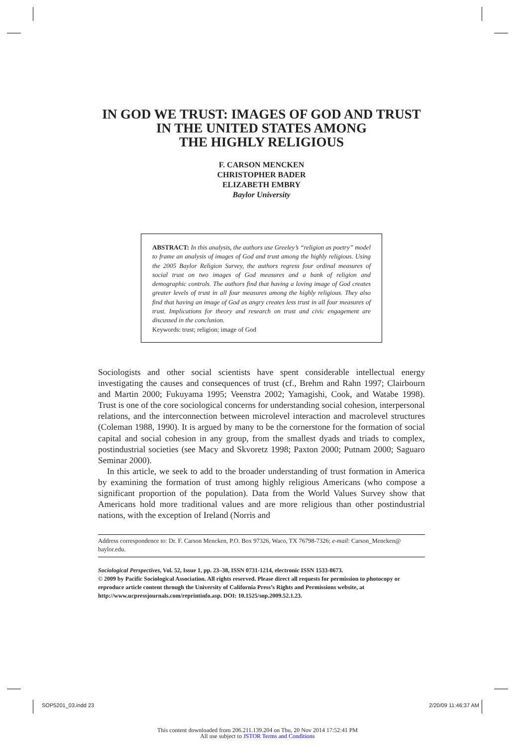IN GOD WE TRUST: IMAGES OF GOD AND TRUST
IN THE UNITED STATES AMONG
THE HIGHLY RELIGIOUS
F. CARSON MENCKEN
CHRISTOPHER BADER
ELIZABETH EMBRY
Baylor University
ABSTRACT: In this analysis, the authors use Greeley’s “religion as poetry” model to frame an analysis of images of God and trust among the highly religious. Using the 2005 Baylor Religion Survey, the authors regress four ordinal measures of social trust on two images of God measures and a bank of religion and demographic controls. The authors find that having a loving image of God creates greater levels of trust in all four measures among the highly religious. They also find that having an image of God as angry creates less trust in all four measures of trust. Implications for theory and research on trust and civic engagement are discussed in the conclusion.
Keywords: trust; religion; image of God
Sociologists and other social scientists have spent considerable intellectual energy investigating the causes and consequences of trust (cf., Brehm and Rahn 1997; Clairbourn and Martin 2000; Fukuyama 1995; Veenstra 2002; Yamagishi, Cook, and Watabe 1998). Trust is one of the core sociological concerns for understanding social cohesion, interpersonal relations, and the interconnection between microlevel interaction and macrolevel structures (Coleman 1988, 1990). It is argued by many to be the cornerstone for the formation of social capital and social cohesion in any group, from the smallest dyads and triads to complex, postindustrial societies (see Macy and Skvoretz 1998; Paxton 2000; Putnam 2000; Saguaro Seminar 2000).
In this article, we seek to add to the broader understanding of trust formation in America by examining the formation of trust among highly religious Americans (who compose a significant proportion of the population). Data from the World Values Survey show that Americans hold more traditional values and are more religious than other postindustrial nations, with the exception of Ireland (Norris and
Address correspondence to: Dr. F. Carson Mencken, P.O. Box 97326, Waco, TX 76798-7326; e-mail: Carson_Mencken@ baylor.edu.
Sociological Perspectives, Vol. 52, Issue 1, pp. 23–38, ISSN 0731-1214, electronic ISSN 1533-8673.
© 2009 by Pacific Sociological Association. All rights reserved. Please direct all requests for permission to photocopy or reproduce article content through the University of California Press’s Rights and Permissions website, at http://www.ucpressjournals.com/reprintinfo.asp. DOI: 10.1525/sop.2009.52.1.23.
SOP5201_03.indd 23 2/20/09 11:46:37 AM
This content downloaded from 206.211.139.204 on Thu, 20 Nov 2014 17:52:41 PM
All use subject to JSTOR Terms and Conditions